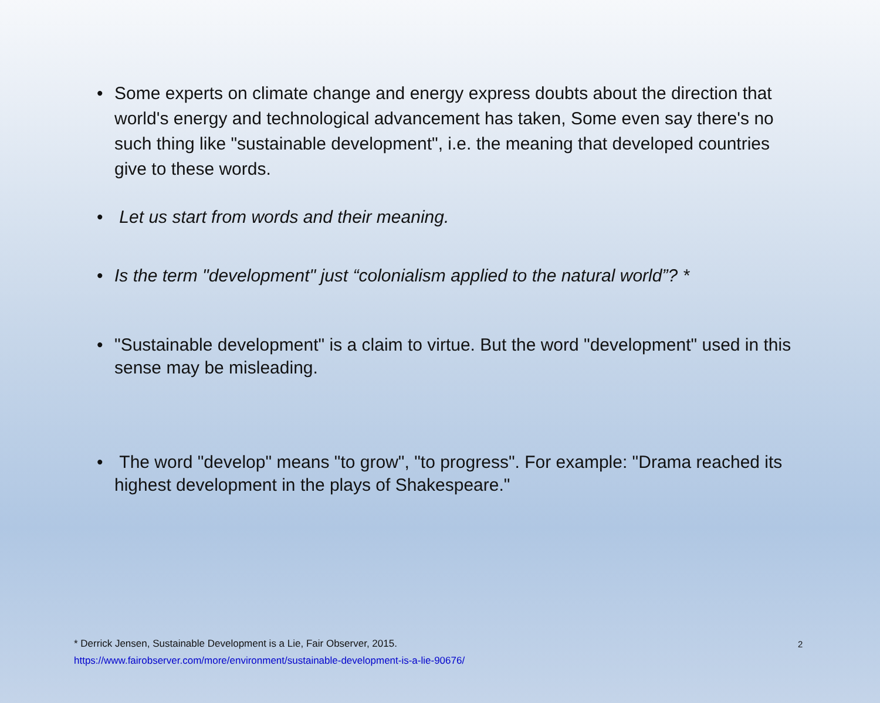• Some experts on climate change and energy express doubts about the direction that world's energy and technological advancement has taken, Some even say there's no such thing like "sustainable development", i.e. the meaning that developed countries give to these words.
• Let us start from words and their meaning.
• Is the term "development" just “colonialism applied to the natural world”? *
• "Sustainable development" is a claim to virtue. But the word "development" used in this sense may be misleading.
• The word "develop" means "to grow", "to progress". For example: "Drama reached its highest development in the plays of Shakespeare."
* Derrick Jensen, Sustainable Development is a Lie, Fair Observer, 2015.
https://www.fairobserver.com/more/environment/sustainable-development-is-a-lie-90676/
2